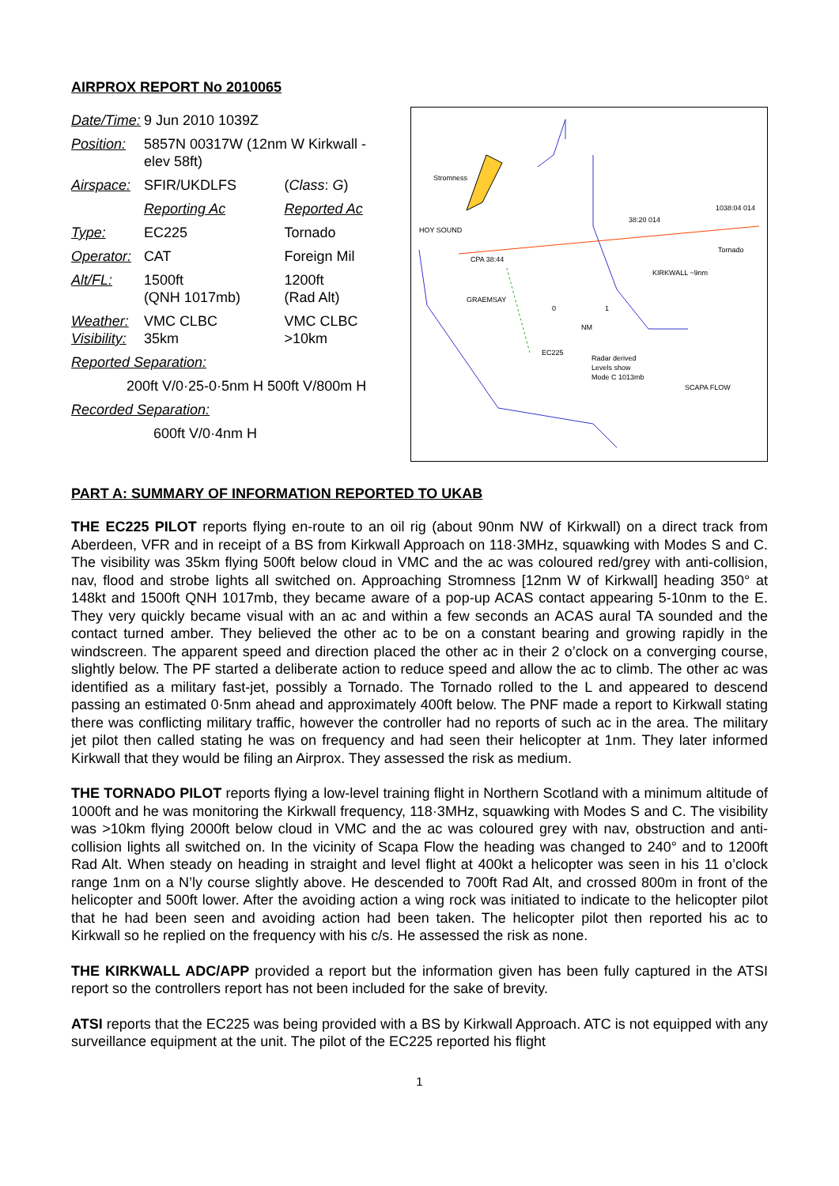AIRPROX REPORT No 2010065
| Date/Time: | 9 Jun 2010 1039Z | |
| Position: | 5857N 00317W (12nm W Kirkwall - elev 58ft) | |
| Airspace: | SFIR/UKDLFS | ( Class : G ) |
| | Reporting Ac | Reported Ac |
| Type: | EC225 | Tornado |
| Operator: | CAT | Foreign Mil |
| Alt/FL: | 1500ft (QNH 1017mb) | 1200ft (Rad Alt) |
| Weather: Visibility: | VMC CLBC 35km | VMC CLBC >10km |
| Reported Separation: | | |
| 200ft V/0·25-0·5nm H 500ft V/800m H | | |
| Recorded Separation: | | |
| 600ft V/0·4nm H | | |
Stromness
HOY SOUND
CPA 38:44
GRAEMSAY
38:20 014
1038:04 014
Tornado
KIRKWALL ~9nm
EC225
Radar derived
Levels show
Mode C 1013mb
SCAPA FLOW
NM
0
1
PART A: SUMMARY OF INFORMATION REPORTED TO UKAB
THE EC225 PILOT reports flying en-route to an oil rig (about 90nm NW of Kirkwall) on a direct track from Aberdeen, VFR and in receipt of a BS from Kirkwall Approach on 118·3MHz, squawking with Modes S and C. The visibility was 35km flying 500ft below cloud in VMC and the ac was coloured red/grey with anti-collision, nav, flood and strobe lights all switched on. Approaching Stromness [12nm W of Kirkwall] heading 350° at 148kt and 1500ft QNH 1017mb, they became aware of a pop-up ACAS contact appearing 5-10nm to the E. They very quickly became visual with an ac and within a few seconds an ACAS aural TA sounded and the contact turned amber. They believed the other ac to be on a constant bearing and growing rapidly in the windscreen. The apparent speed and direction placed the other ac in their 2 o’clock on a converging course, slightly below. The PF started a deliberate action to reduce speed and allow the ac to climb. The other ac was identified as a military fast-jet, possibly a Tornado. The Tornado rolled to the L and appeared to descend passing an estimated 0·5nm ahead and approximately 400ft below. The PNF made a report to Kirkwall stating there was conflicting military traffic, however the controller had no reports of such ac in the area. The military jet pilot then called stating he was on frequency and had seen their helicopter at 1nm. They later informed Kirkwall that they would be filing an Airprox. They assessed the risk as medium.
THE TORNADO PILOT reports flying a low-level training flight in Northern Scotland with a minimum altitude of 1000ft and he was monitoring the Kirkwall frequency, 118·3MHz, squawking with Modes S and C. The visibility was >10km flying 2000ft below cloud in VMC and the ac was coloured grey with nav, obstruction and anti-collision lights all switched on. In the vicinity of Scapa Flow the heading was changed to 240° and to 1200ft Rad Alt. When steady on heading in straight and level flight at 400kt a helicopter was seen in his 11 o’clock range 1nm on a N’ly course slightly above. He descended to 700ft Rad Alt, and crossed 800m in front of the helicopter and 500ft lower. After the avoiding action a wing rock was initiated to indicate to the helicopter pilot that he had been seen and avoiding action had been taken. The helicopter pilot then reported his ac to Kirkwall so he replied on the frequency with his c/s. He assessed the risk as none.
THE KIRKWALL ADC/APP provided a report but the information given has been fully captured in the ATSI report so the controllers report has not been included for the sake of brevity.
ATSI reports that the EC225 was being provided with a BS by Kirkwall Approach. ATC is not equipped with any surveillance equipment at the unit. The pilot of the EC225 reported his flight
1